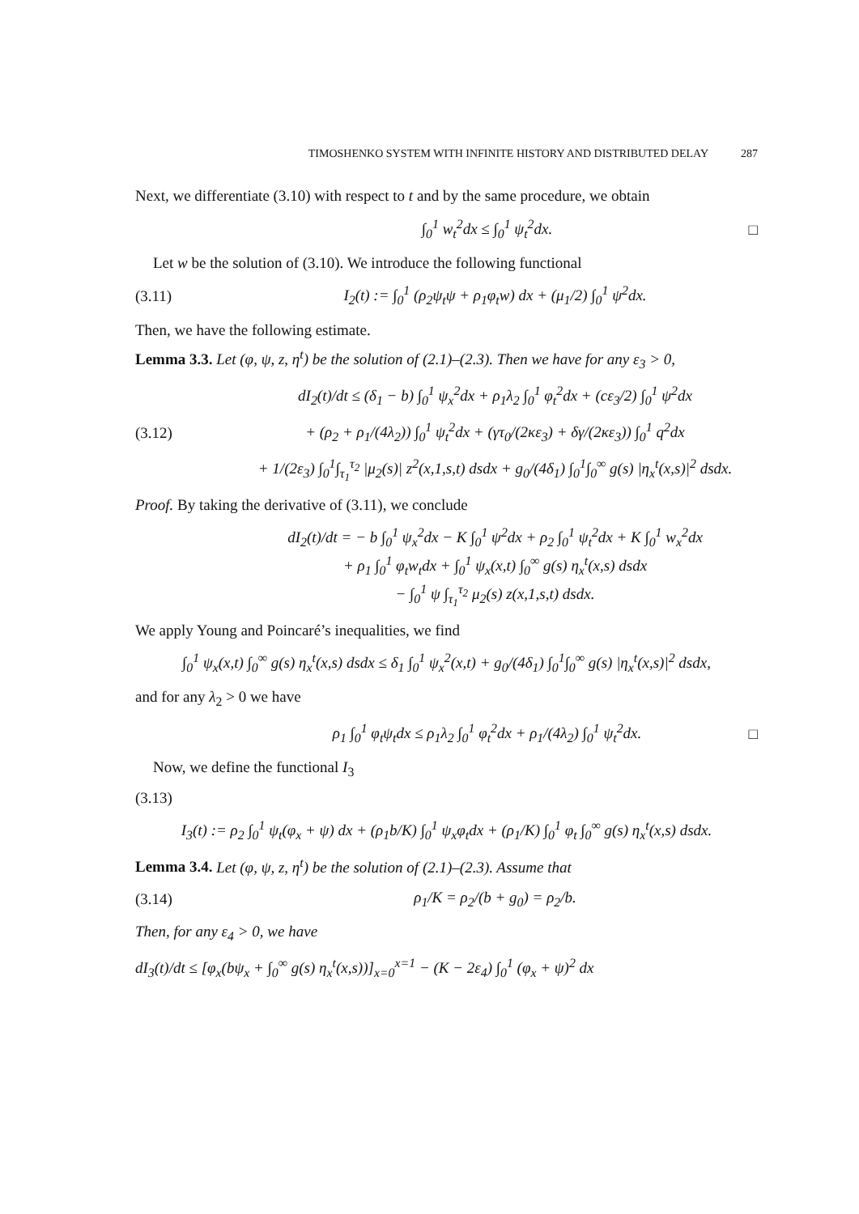TIMOSHENKO SYSTEM WITH INFINITE HISTORY AND DISTRIBUTED DELAY 287
Next, we differentiate (3.10) with respect to t and by the same procedure, we obtain
∫<sub>0</sub><sup>1</sup> w<sub>t</sub><sup>2</sup>dx ≤ ∫<sub>0</sub><sup>1</sup> ψ<sub>t</sub><sup>2</sup>dx. □
Let w be the solution of (3.10). We introduce the following functional
(3.11) I<sub>2</sub>(t) := ∫<sub>0</sub><sup>1</sup> (ρ<sub>2</sub>ψ<sub>t</sub>ψ + ρ<sub>1</sub>φ<sub>t</sub>w) dx + (μ<sub>1</sub>/2) ∫<sub>0</sub><sup>1</sup> ψ<sup>2</sup>dx.
Then, we have the following estimate.
Lemma 3.3. Let (φ, ψ, z, η<sup>t</sup>) be the solution of (2.1)–(2.3). Then we have for any ε<sub>3</sub> > 0,
dI<sub>2</sub>(t)/dt ≤ (δ<sub>1</sub> − b) ∫<sub>0</sub><sup>1</sup> ψ<sub>x</sub><sup>2</sup>dx + ρ<sub>1</sub>λ<sub>2</sub> ∫<sub>0</sub><sup>1</sup> φ<sub>t</sub><sup>2</sup>dx + (cε<sub>3</sub>/2) ∫<sub>0</sub><sup>1</sup> ψ<sup>2</sup>dx
(3.12) + (ρ<sub>2</sub> + ρ<sub>1</sub>/(4λ<sub>2</sub>)) ∫<sub>0</sub><sup>1</sup> ψ<sub>t</sub><sup>2</sup>dx + (γτ<sub>0</sub>/(2κε<sub>3</sub>) + δγ/(2κε<sub>3</sub>)) ∫<sub>0</sub><sup>1</sup> q<sup>2</sup>dx
+ 1/(2ε<sub>3</sub>) ∫<sub>0</sub><sup>1</sup>∫<sub>τ<sub>1</sub></sub><sup>τ<sub>2</sub></sup> |μ<sub>2</sub>(s)| z<sup>2</sup>(x,1,s,t) dsdx + g<sub>0</sub>/(4δ<sub>1</sub>) ∫<sub>0</sub><sup>1</sup>∫<sub>0</sub><sup>∞</sup> g(s) |η<sub>x</sub><sup>t</sup>(x,s)|<sup>2</sup> dsdx.
Proof. By taking the derivative of (3.11), we conclude
dI<sub>2</sub>(t)/dt = − b ∫<sub>0</sub><sup>1</sup> ψ<sub>x</sub><sup>2</sup>dx − K ∫<sub>0</sub><sup>1</sup> ψ<sup>2</sup>dx + ρ<sub>2</sub> ∫<sub>0</sub><sup>1</sup> ψ<sub>t</sub><sup>2</sup>dx + K ∫<sub>0</sub><sup>1</sup> w<sub>x</sub><sup>2</sup>dx
+ ρ<sub>1</sub> ∫<sub>0</sub><sup>1</sup> φ<sub>t</sub>w<sub>t</sub>dx + ∫<sub>0</sub><sup>1</sup> ψ<sub>x</sub>(x,t) ∫<sub>0</sub><sup>∞</sup> g(s) η<sub>x</sub><sup>t</sup>(x,s) dsdx
− ∫<sub>0</sub><sup>1</sup> ψ ∫<sub>τ<sub>1</sub></sub><sup>τ<sub>2</sub></sup> μ<sub>2</sub>(s) z(x,1,s,t) dsdx.
We apply Young and Poincaré’s inequalities, we find
∫<sub>0</sub><sup>1</sup> ψ<sub>x</sub>(x,t) ∫<sub>0</sub><sup>∞</sup> g(s) η<sub>x</sub><sup>t</sup>(x,s) dsdx ≤ δ<sub>1</sub> ∫<sub>0</sub><sup>1</sup> ψ<sub>x</sub><sup>2</sup>(x,t) + g<sub>0</sub>/(4δ<sub>1</sub>) ∫<sub>0</sub><sup>1</sup>∫<sub>0</sub><sup>∞</sup> g(s) |η<sub>x</sub><sup>t</sup>(x,s)|<sup>2</sup> dsdx,
and for any λ<sub>2</sub> > 0 we have
ρ<sub>1</sub> ∫<sub>0</sub><sup>1</sup> φ<sub>t</sub>ψ<sub>t</sub>dx ≤ ρ<sub>1</sub>λ<sub>2</sub> ∫<sub>0</sub><sup>1</sup> φ<sub>t</sub><sup>2</sup>dx + ρ<sub>1</sub>/(4λ<sub>2</sub>) ∫<sub>0</sub><sup>1</sup> ψ<sub>t</sub><sup>2</sup>dx. □
Now, we define the functional I<sub>3</sub>
(3.13)
I<sub>3</sub>(t) := ρ<sub>2</sub> ∫<sub>0</sub><sup>1</sup> ψ<sub>t</sub>(φ<sub>x</sub> + ψ) dx + (ρ<sub>1</sub>b/K) ∫<sub>0</sub><sup>1</sup> ψ<sub>x</sub>φ<sub>t</sub>dx + (ρ<sub>1</sub>/K) ∫<sub>0</sub><sup>1</sup> φ<sub>t</sub> ∫<sub>0</sub><sup>∞</sup> g(s) η<sub>x</sub><sup>t</sup>(x,s) dsdx.
Lemma 3.4. Let (φ, ψ, z, η<sup>t</sup>) be the solution of (2.1)–(2.3). Assume that
(3.14) ρ<sub>1</sub>/K = ρ<sub>2</sub>/(b + g<sub>0</sub>) = ρ<sub>2</sub>/b.
Then, for any ε<sub>4</sub> > 0, we have
dI<sub>3</sub>(t)/dt ≤ [φ<sub>x</sub>(bψ<sub>x</sub> + ∫<sub>0</sub><sup>∞</sup> g(s) η<sub>x</sub><sup>t</sup>(x,s))]<sub>x=0</sub><sup>x=1</sup> − (K − 2ε<sub>4</sub>) ∫<sub>0</sub><sup>1</sup> (φ<sub>x</sub> + ψ)<sup>2</sup> dx